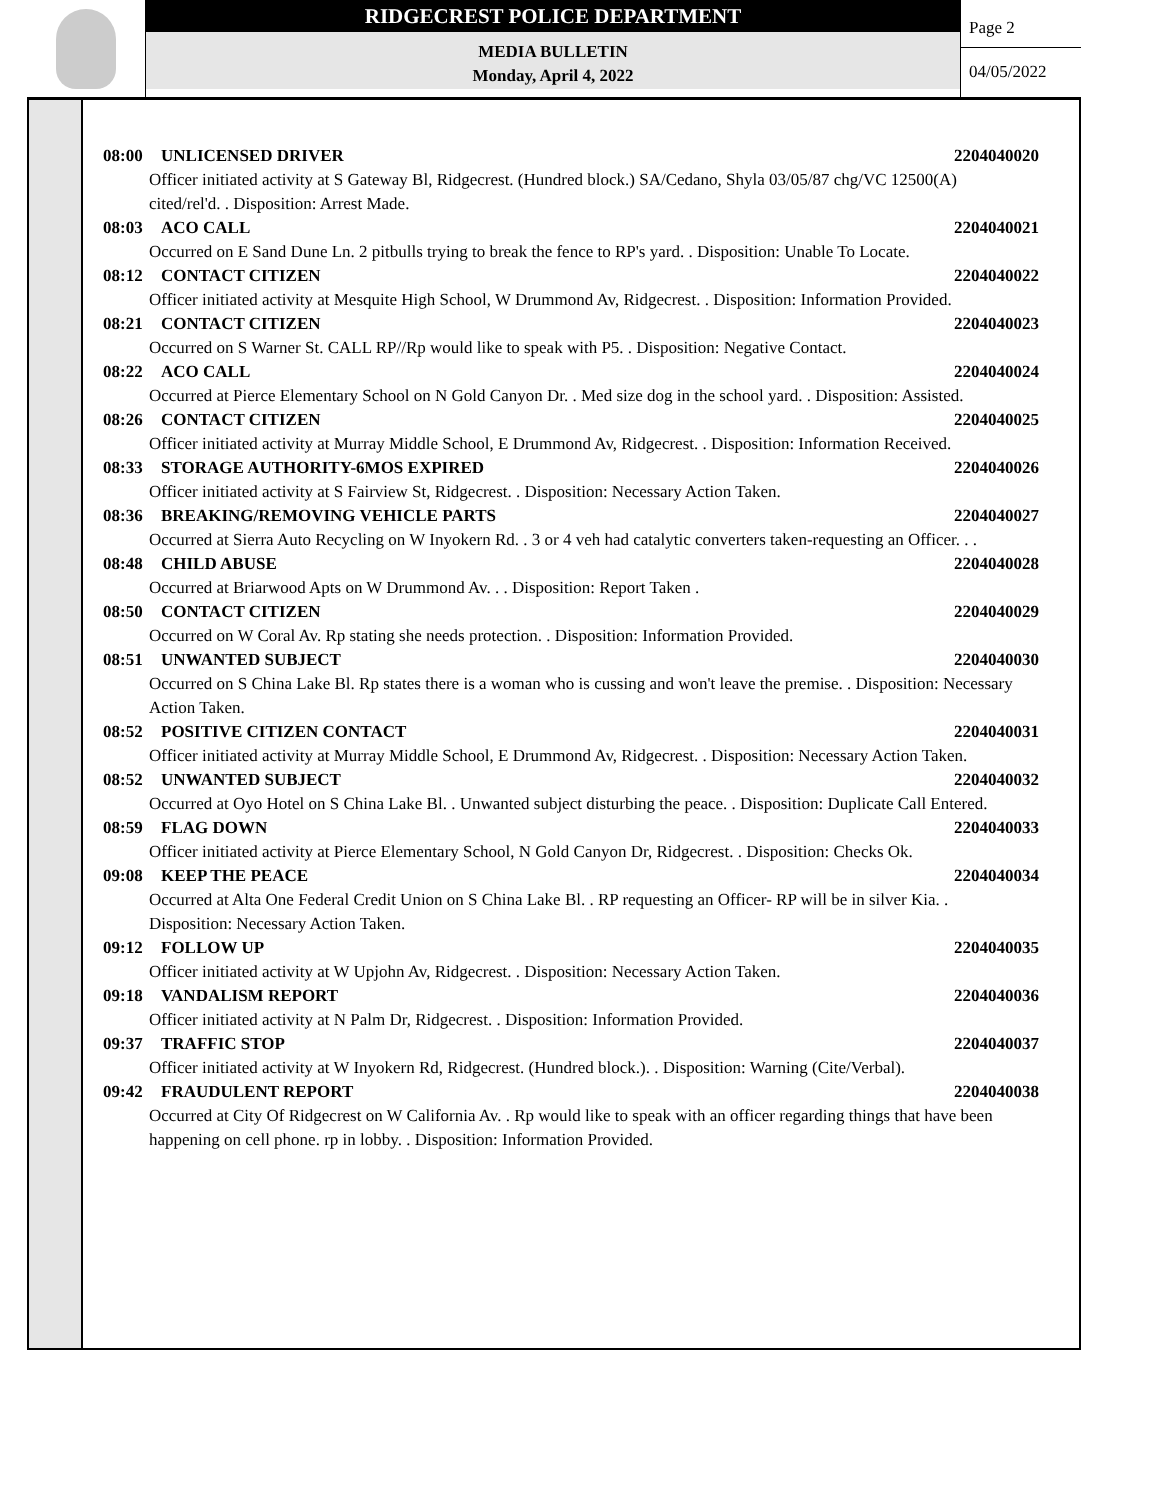RIDGECREST POLICE DEPARTMENT
MEDIA BULLETIN
Monday, April 4, 2022
Page 2
04/05/2022
08:00 UNLICENSED DRIVER 2204040020
Officer initiated activity at S Gateway Bl, Ridgecrest. (Hundred block.) SA/Cedano, Shyla 03/05/87 chg/VC 12500(A) cited/rel'd. . Disposition: Arrest Made.
08:03 ACO CALL 2204040021
Occurred on E Sand Dune Ln. 2 pitbulls trying to break the fence to RP's yard. . Disposition: Unable To Locate.
08:12 CONTACT CITIZEN 2204040022
Officer initiated activity at Mesquite High School, W Drummond Av, Ridgecrest. . Disposition: Information Provided.
08:21 CONTACT CITIZEN 2204040023
Occurred on S Warner St. CALL RP//Rp would like to speak with P5. . Disposition: Negative Contact.
08:22 ACO CALL 2204040024
Occurred at Pierce Elementary School on N Gold Canyon Dr. . Med size dog in the school yard. . Disposition: Assisted.
08:26 CONTACT CITIZEN 2204040025
Officer initiated activity at Murray Middle School, E Drummond Av, Ridgecrest. . Disposition: Information Received.
08:33 STORAGE AUTHORITY-6MOS EXPIRED 2204040026
Officer initiated activity at S Fairview St, Ridgecrest. . Disposition: Necessary Action Taken.
08:36 BREAKING/REMOVING VEHICLE PARTS 2204040027
Occurred at Sierra Auto Recycling on W Inyokern Rd. . 3 or 4 veh had catalytic converters taken-requesting an Officer. . .
08:48 CHILD ABUSE 2204040028
Occurred at Briarwood Apts on W Drummond Av. . . Disposition: Report Taken .
08:50 CONTACT CITIZEN 2204040029
Occurred on W Coral Av. Rp stating she needs protection. . Disposition: Information Provided.
08:51 UNWANTED SUBJECT 2204040030
Occurred on S China Lake Bl. Rp states there is a woman who is cussing and won't leave the premise. . Disposition: Necessary Action Taken.
08:52 POSITIVE CITIZEN CONTACT 2204040031
Officer initiated activity at Murray Middle School, E Drummond Av, Ridgecrest. . Disposition: Necessary Action Taken.
08:52 UNWANTED SUBJECT 2204040032
Occurred at Oyo Hotel on S China Lake Bl. . Unwanted subject disturbing the peace. . Disposition: Duplicate Call Entered.
08:59 FLAG DOWN 2204040033
Officer initiated activity at Pierce Elementary School, N Gold Canyon Dr, Ridgecrest. . Disposition: Checks Ok.
09:08 KEEP THE PEACE 2204040034
Occurred at Alta One Federal Credit Union on S China Lake Bl. . RP requesting an Officer- RP will be in silver Kia. . Disposition: Necessary Action Taken.
09:12 FOLLOW UP 2204040035
Officer initiated activity at W Upjohn Av, Ridgecrest. . Disposition: Necessary Action Taken.
09:18 VANDALISM REPORT 2204040036
Officer initiated activity at N Palm Dr, Ridgecrest. . Disposition: Information Provided.
09:37 TRAFFIC STOP 2204040037
Officer initiated activity at W Inyokern Rd, Ridgecrest. (Hundred block.). . Disposition: Warning (Cite/Verbal).
09:42 FRAUDULENT REPORT 2204040038
Occurred at City Of Ridgecrest on W California Av. . Rp would like to speak with an officer regarding things that have been happening on cell phone. rp in lobby. . Disposition: Information Provided.